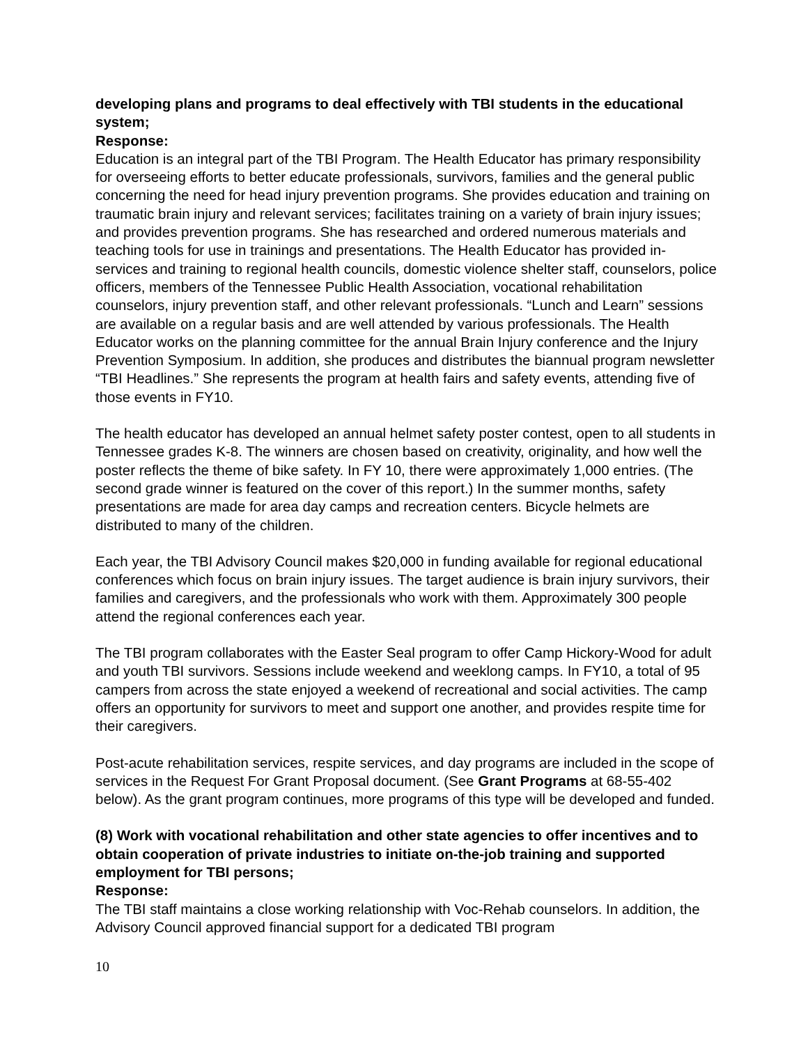developing plans and programs to deal effectively with TBI students in the educational system;
Response:
Education is an integral part of the TBI Program. The Health Educator has primary responsibility for overseeing efforts to better educate professionals, survivors, families and the general public concerning the need for head injury prevention programs. She provides education and training on traumatic brain injury and relevant services; facilitates training on a variety of brain injury issues; and provides prevention programs. She has researched and ordered numerous materials and teaching tools for use in trainings and presentations. The Health Educator has provided in-services and training to regional health councils, domestic violence shelter staff, counselors, police officers, members of the Tennessee Public Health Association, vocational rehabilitation counselors, injury prevention staff, and other relevant professionals. “Lunch and Learn” sessions are available on a regular basis and are well attended by various professionals. The Health Educator works on the planning committee for the annual Brain Injury conference and the Injury Prevention Symposium. In addition, she produces and distributes the biannual program newsletter “TBI Headlines.” She represents the program at health fairs and safety events, attending five of those events in FY10.
The health educator has developed an annual helmet safety poster contest, open to all students in Tennessee grades K-8. The winners are chosen based on creativity, originality, and how well the poster reflects the theme of bike safety. In FY 10, there were approximately 1,000 entries. (The second grade winner is featured on the cover of this report.) In the summer months, safety presentations are made for area day camps and recreation centers. Bicycle helmets are distributed to many of the children.
Each year, the TBI Advisory Council makes $20,000 in funding available for regional educational conferences which focus on brain injury issues. The target audience is brain injury survivors, their families and caregivers, and the professionals who work with them. Approximately 300 people attend the regional conferences each year.
The TBI program collaborates with the Easter Seal program to offer Camp Hickory-Wood for adult and youth TBI survivors. Sessions include weekend and weeklong camps. In FY10, a total of 95 campers from across the state enjoyed a weekend of recreational and social activities. The camp offers an opportunity for survivors to meet and support one another, and provides respite time for their caregivers.
Post-acute rehabilitation services, respite services, and day programs are included in the scope of services in the Request For Grant Proposal document. (See Grant Programs at 68-55-402 below). As the grant program continues, more programs of this type will be developed and funded.
(8) Work with vocational rehabilitation and other state agencies to offer incentives and to obtain cooperation of private industries to initiate on-the-job training and supported employment for TBI persons;
Response:
The TBI staff maintains a close working relationship with Voc-Rehab counselors. In addition, the Advisory Council approved financial support for a dedicated TBI program
10